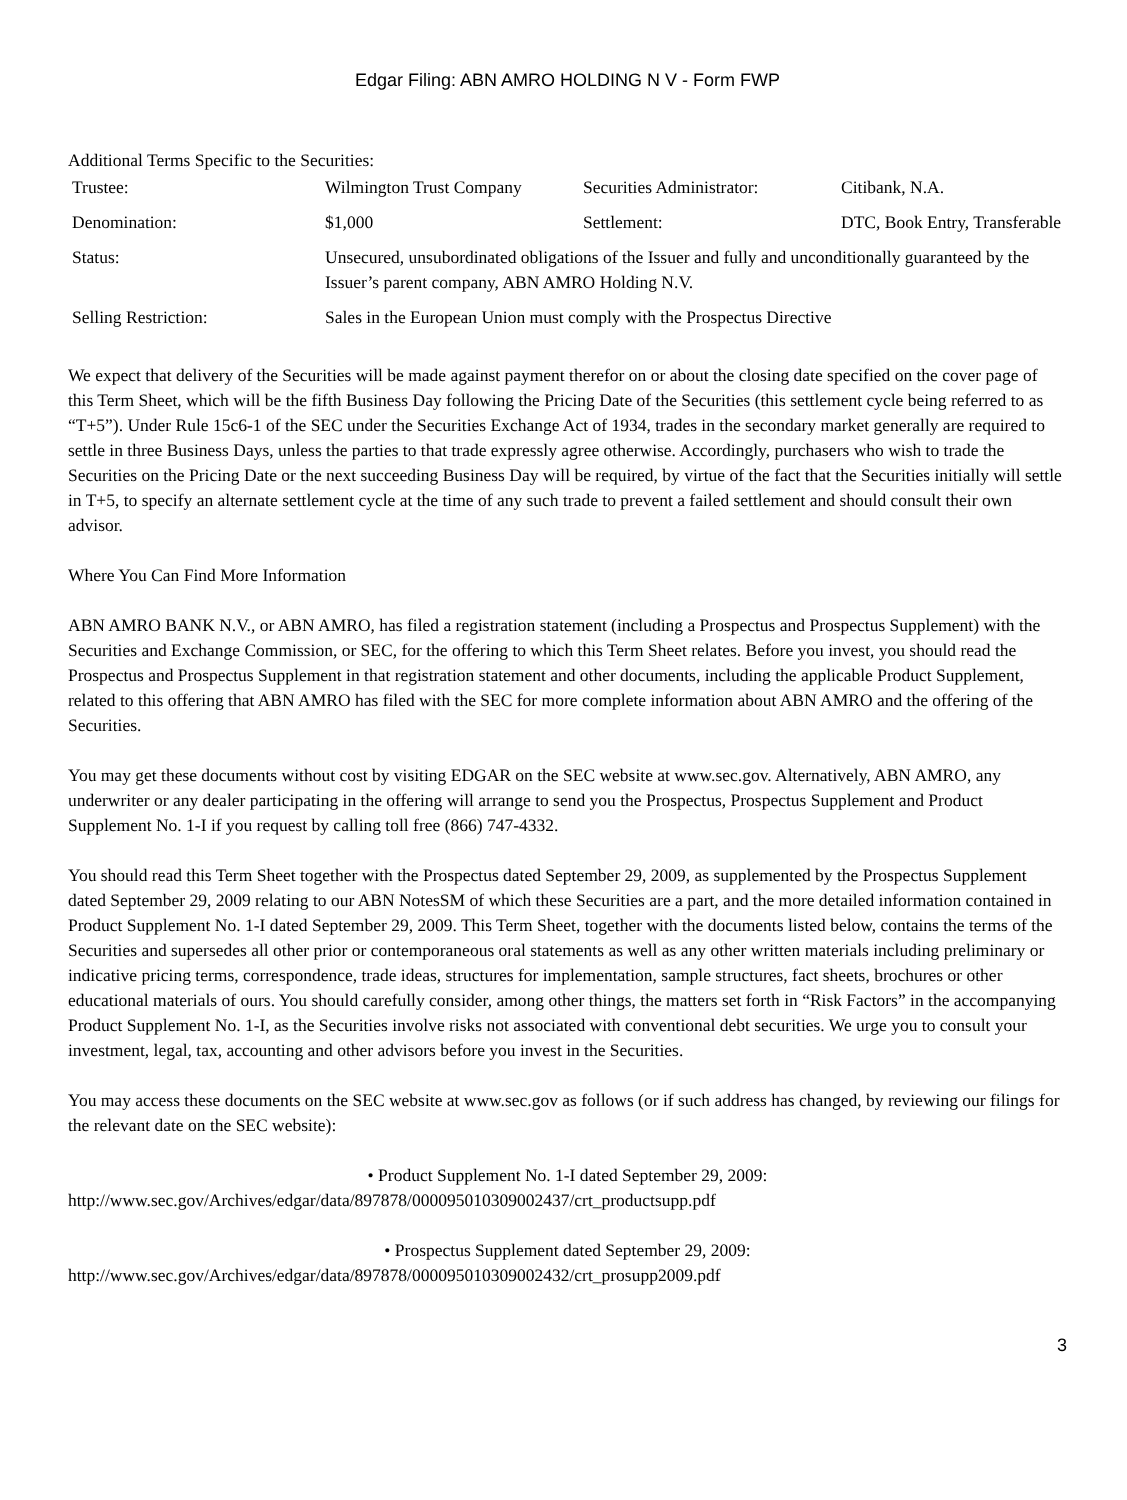Edgar Filing: ABN AMRO HOLDING N V - Form FWP
Additional Terms Specific to the Securities:
| Trustee: | Wilmington Trust Company | Securities Administrator: | Citibank, N.A. |
| Denomination: | $1,000 | Settlement: | DTC, Book Entry, Transferable |
| Status: | Unsecured, unsubordinated obligations of the Issuer and fully and unconditionally guaranteed by the Issuer’s parent company, ABN AMRO Holding N.V. | | |
| Selling Restriction: | Sales in the European Union must comply with the Prospectus Directive | | |
We expect that delivery of the Securities will be made against payment therefor on or about the closing date specified on the cover page of this Term Sheet, which will be the fifth Business Day following the Pricing Date of the Securities (this settlement cycle being referred to as “T+5”). Under Rule 15c6-1 of the SEC under the Securities Exchange Act of 1934, trades in the secondary market generally are required to settle in three Business Days, unless the parties to that trade expressly agree otherwise. Accordingly, purchasers who wish to trade the Securities on the Pricing Date or the next succeeding Business Day will be required, by virtue of the fact that the Securities initially will settle in T+5, to specify an alternate settlement cycle at the time of any such trade to prevent a failed settlement and should consult their own advisor.
Where You Can Find More Information
ABN AMRO BANK N.V., or ABN AMRO, has filed a registration statement (including a Prospectus and Prospectus Supplement) with the Securities and Exchange Commission, or SEC, for the offering to which this Term Sheet relates. Before you invest, you should read the Prospectus and Prospectus Supplement in that registration statement and other documents, including the applicable Product Supplement, related to this offering that ABN AMRO has filed with the SEC for more complete information about ABN AMRO and the offering of the Securities.
You may get these documents without cost by visiting EDGAR on the SEC website at www.sec.gov. Alternatively, ABN AMRO, any underwriter or any dealer participating in the offering will arrange to send you the Prospectus, Prospectus Supplement and Product Supplement No. 1-I if you request by calling toll free (866) 747-4332.
You should read this Term Sheet together with the Prospectus dated September 29, 2009, as supplemented by the Prospectus Supplement dated September 29, 2009 relating to our ABN NotesSM of which these Securities are a part, and the more detailed information contained in Product Supplement No. 1-I dated September 29, 2009. This Term Sheet, together with the documents listed below, contains the terms of the Securities and supersedes all other prior or contemporaneous oral statements as well as any other written materials including preliminary or indicative pricing terms, correspondence, trade ideas, structures for implementation, sample structures, fact sheets, brochures or other educational materials of ours. You should carefully consider, among other things, the matters set forth in “Risk Factors” in the accompanying Product Supplement No. 1-I, as the Securities involve risks not associated with conventional debt securities. We urge you to consult your investment, legal, tax, accounting and other advisors before you invest in the Securities.
You may access these documents on the SEC website at www.sec.gov as follows (or if such address has changed, by reviewing our filings for the relevant date on the SEC website):
• Product Supplement No. 1-I dated September 29, 2009:
http://www.sec.gov/Archives/edgar/data/897878/000095010309002437/crt_productsupp.pdf
• Prospectus Supplement dated September 29, 2009:
http://www.sec.gov/Archives/edgar/data/897878/000095010309002432/crt_prosupp2009.pdf
3